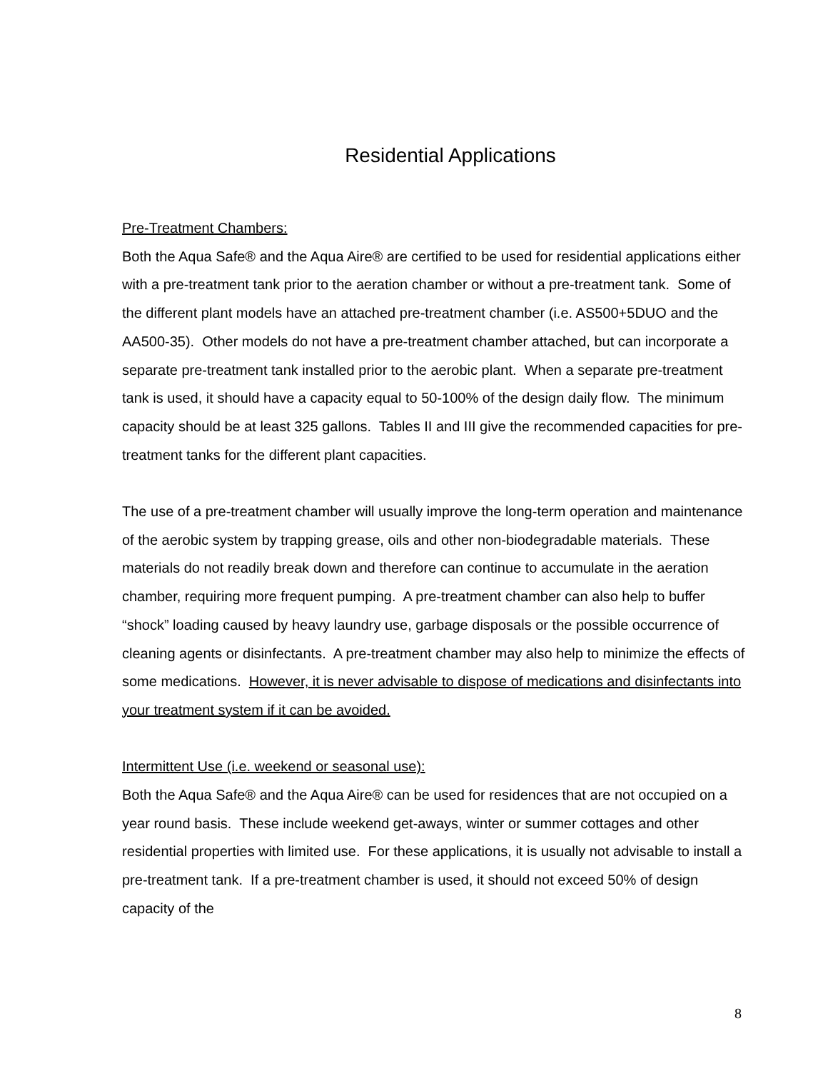Residential Applications
Pre-Treatment Chambers:
Both the Aqua Safe® and the Aqua Aire® are certified to be used for residential applications either with a pre-treatment tank prior to the aeration chamber or without a pre-treatment tank. Some of the different plant models have an attached pre-treatment chamber (i.e. AS500+5DUO and the AA500-35). Other models do not have a pre-treatment chamber attached, but can incorporate a separate pre-treatment tank installed prior to the aerobic plant. When a separate pre-treatment tank is used, it should have a capacity equal to 50-100% of the design daily flow. The minimum capacity should be at least 325 gallons. Tables II and III give the recommended capacities for pre-treatment tanks for the different plant capacities.
The use of a pre-treatment chamber will usually improve the long-term operation and maintenance of the aerobic system by trapping grease, oils and other non-biodegradable materials. These materials do not readily break down and therefore can continue to accumulate in the aeration chamber, requiring more frequent pumping. A pre-treatment chamber can also help to buffer “shock” loading caused by heavy laundry use, garbage disposals or the possible occurrence of cleaning agents or disinfectants. A pre-treatment chamber may also help to minimize the effects of some medications. However, it is never advisable to dispose of medications and disinfectants into your treatment system if it can be avoided.
Intermittent Use (i.e. weekend or seasonal use):
Both the Aqua Safe® and the Aqua Aire® can be used for residences that are not occupied on a year round basis. These include weekend get-aways, winter or summer cottages and other residential properties with limited use. For these applications, it is usually not advisable to install a pre-treatment tank. If a pre-treatment chamber is used, it should not exceed 50% of design capacity of the
8